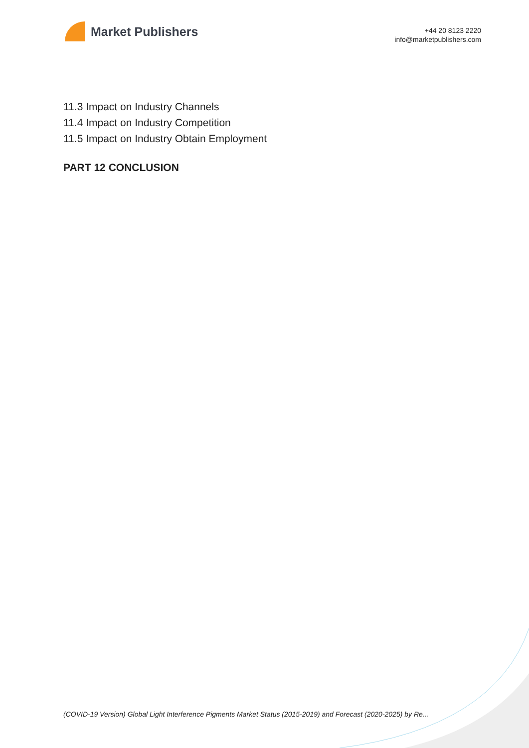Market Publishers
+44 20 8123 2220
info@marketpublishers.com
11.3 Impact on Industry Channels
11.4 Impact on Industry Competition
11.5 Impact on Industry Obtain Employment
PART 12 CONCLUSION
(COVID-19 Version) Global Light Interference Pigments Market Status (2015-2019) and Forecast (2020-2025) by Re...